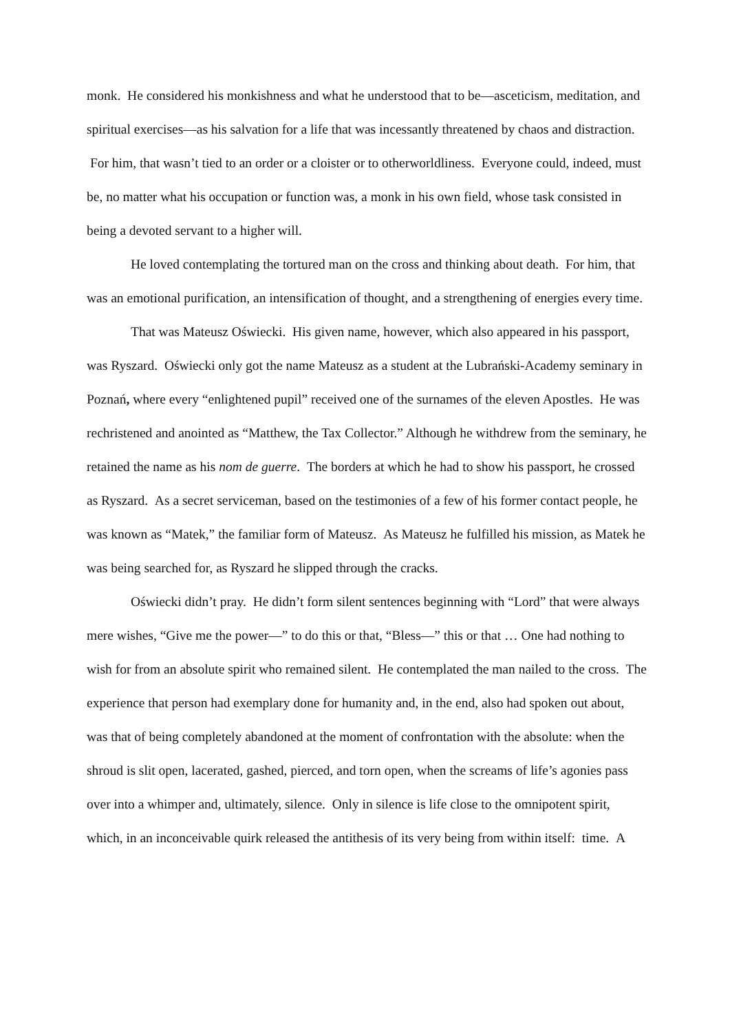monk. He considered his monkishness and what he understood that to be—asceticism, meditation, and spiritual exercises—as his salvation for a life that was incessantly threatened by chaos and distraction. For him, that wasn’t tied to an order or a cloister or to otherworldliness. Everyone could, indeed, must be, no matter what his occupation or function was, a monk in his own field, whose task consisted in being a devoted servant to a higher will.
He loved contemplating the tortured man on the cross and thinking about death. For him, that was an emotional purification, an intensification of thought, and a strengthening of energies every time.
That was Mateusz Oświecki. His given name, however, which also appeared in his passport, was Ryszard. Oświecki only got the name Mateusz as a student at the Lubrański-Academy seminary in Poznań, where every “enlightened pupil” received one of the surnames of the eleven Apostles. He was rechristened and anointed as “Matthew, the Tax Collector.” Although he withdrew from the seminary, he retained the name as his nom de guerre. The borders at which he had to show his passport, he crossed as Ryszard. As a secret serviceman, based on the testimonies of a few of his former contact people, he was known as “Matek,” the familiar form of Mateusz. As Mateusz he fulfilled his mission, as Matek he was being searched for, as Ryszard he slipped through the cracks.
Oświecki didn’t pray. He didn’t form silent sentences beginning with “Lord” that were always mere wishes, “Give me the power—” to do this or that, “Bless—” this or that … One had nothing to wish for from an absolute spirit who remained silent. He contemplated the man nailed to the cross. The experience that person had exemplary done for humanity and, in the end, also had spoken out about, was that of being completely abandoned at the moment of confrontation with the absolute: when the shroud is slit open, lacerated, gashed, pierced, and torn open, when the screams of life’s agonies pass over into a whimper and, ultimately, silence. Only in silence is life close to the omnipotent spirit, which, in an inconceivable quirk released the antithesis of its very being from within itself: time. A